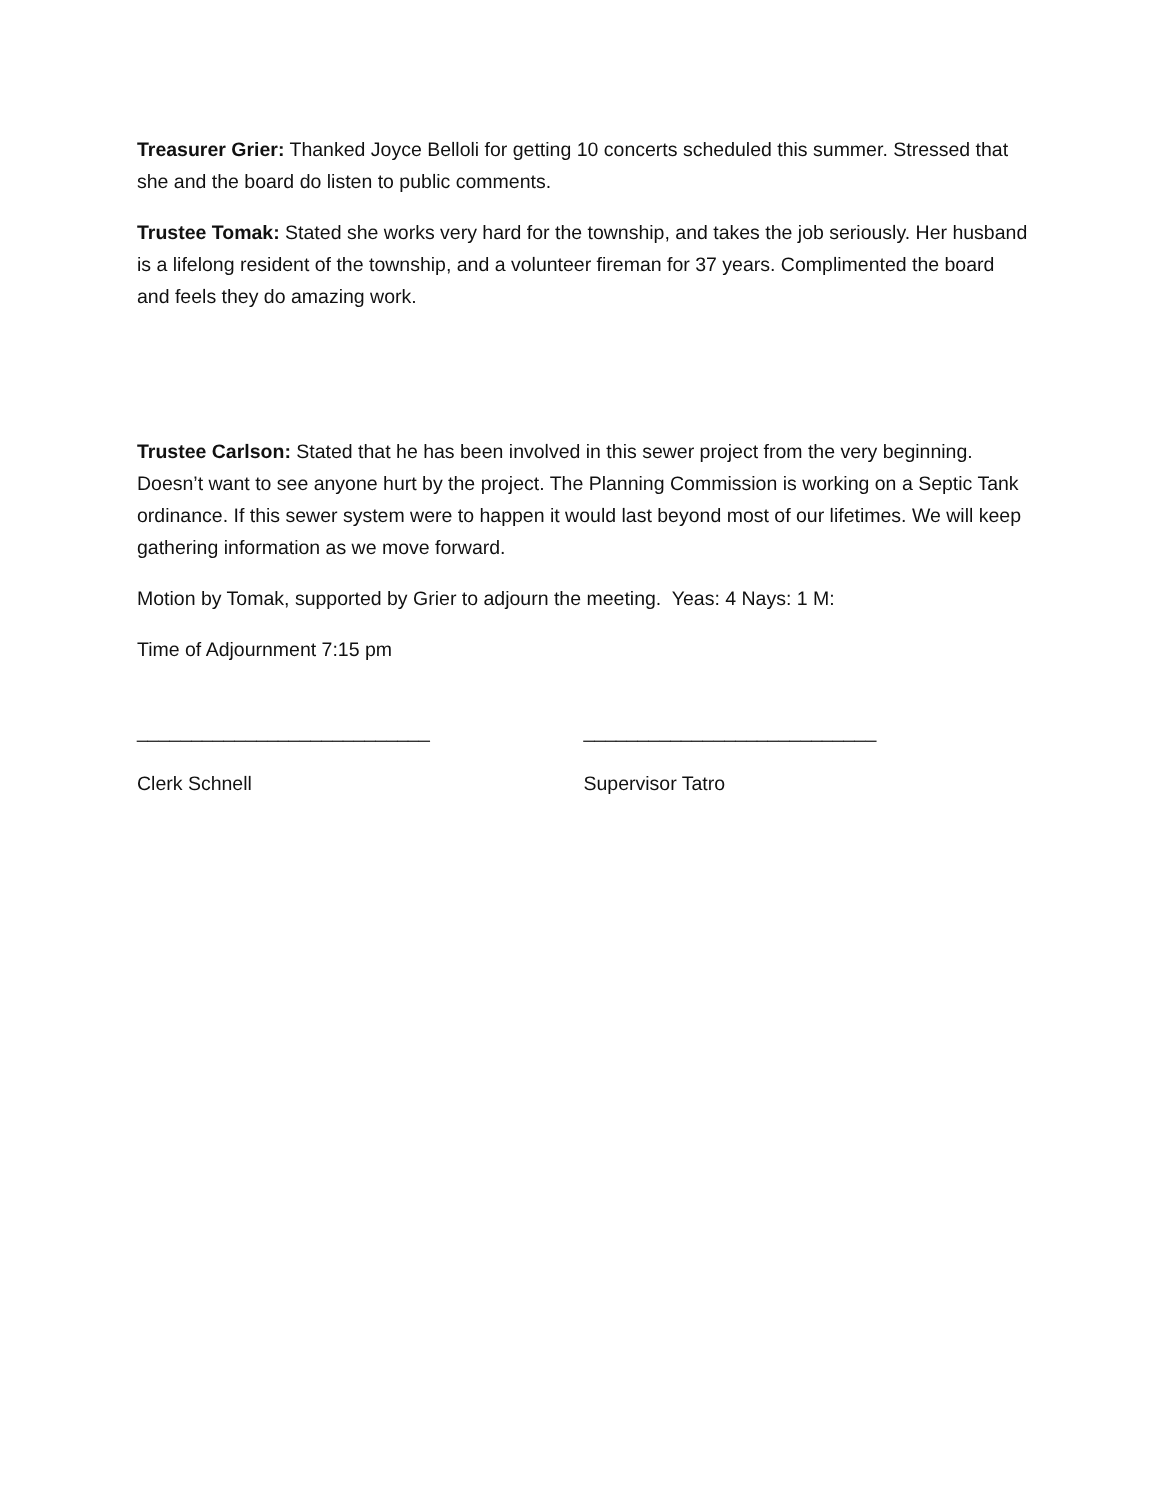Treasurer Grier: Thanked Joyce Belloli for getting 10 concerts scheduled this summer. Stressed that she and the board do listen to public comments.
Trustee Tomak: Stated she works very hard for the township, and takes the job seriously. Her husband is a lifelong resident of the township, and a volunteer fireman for 37 years. Complimented the board and feels they do amazing work.
Trustee Carlson: Stated that he has been involved in this sewer project from the very beginning. Doesn’t want to see anyone hurt by the project. The Planning Commission is working on a Septic Tank ordinance. If this sewer system were to happen it would last beyond most of our lifetimes. We will keep gathering information as we move forward.
Motion by Tomak, supported by Grier to adjourn the meeting. Yeas: 4 Nays: 1 M:
Time of Adjournment 7:15 pm
___________________________ ___________________________
Clerk Schnell Supervisor Tatro